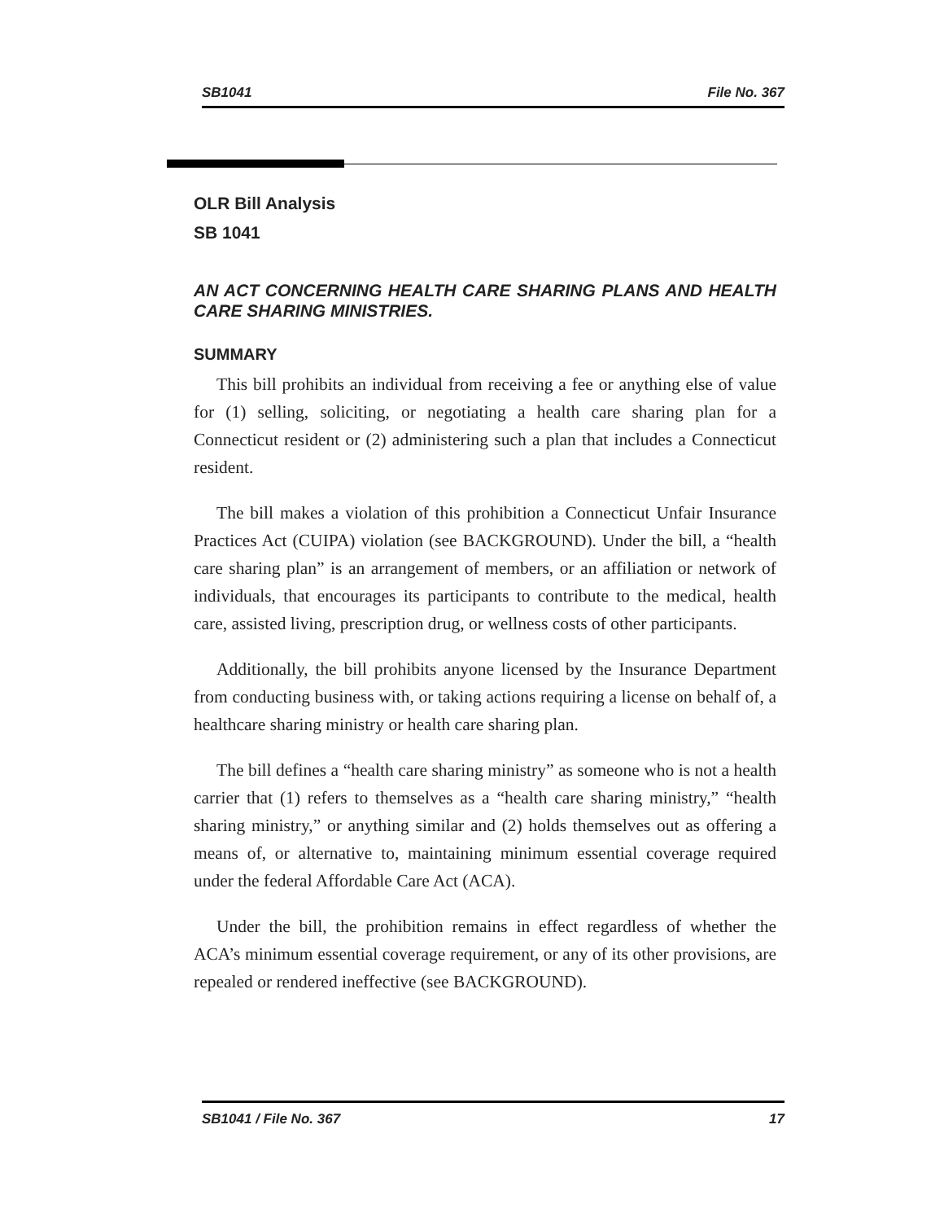SB1041 File No. 367
OLR Bill Analysis
SB 1041
AN ACT CONCERNING HEALTH CARE SHARING PLANS AND HEALTH CARE SHARING MINISTRIES.
SUMMARY
This bill prohibits an individual from receiving a fee or anything else of value for (1) selling, soliciting, or negotiating a health care sharing plan for a Connecticut resident or (2) administering such a plan that includes a Connecticut resident.
The bill makes a violation of this prohibition a Connecticut Unfair Insurance Practices Act (CUIPA) violation (see BACKGROUND). Under the bill, a “health care sharing plan” is an arrangement of members, or an affiliation or network of individuals, that encourages its participants to contribute to the medical, health care, assisted living, prescription drug, or wellness costs of other participants.
Additionally, the bill prohibits anyone licensed by the Insurance Department from conducting business with, or taking actions requiring a license on behalf of, a healthcare sharing ministry or health care sharing plan.
The bill defines a “health care sharing ministry” as someone who is not a health carrier that (1) refers to themselves as a “health care sharing ministry,” “health sharing ministry,” or anything similar and (2) holds themselves out as offering a means of, or alternative to, maintaining minimum essential coverage required under the federal Affordable Care Act (ACA).
Under the bill, the prohibition remains in effect regardless of whether the ACA’s minimum essential coverage requirement, or any of its other provisions, are repealed or rendered ineffective (see BACKGROUND).
SB1041 / File No. 367 17